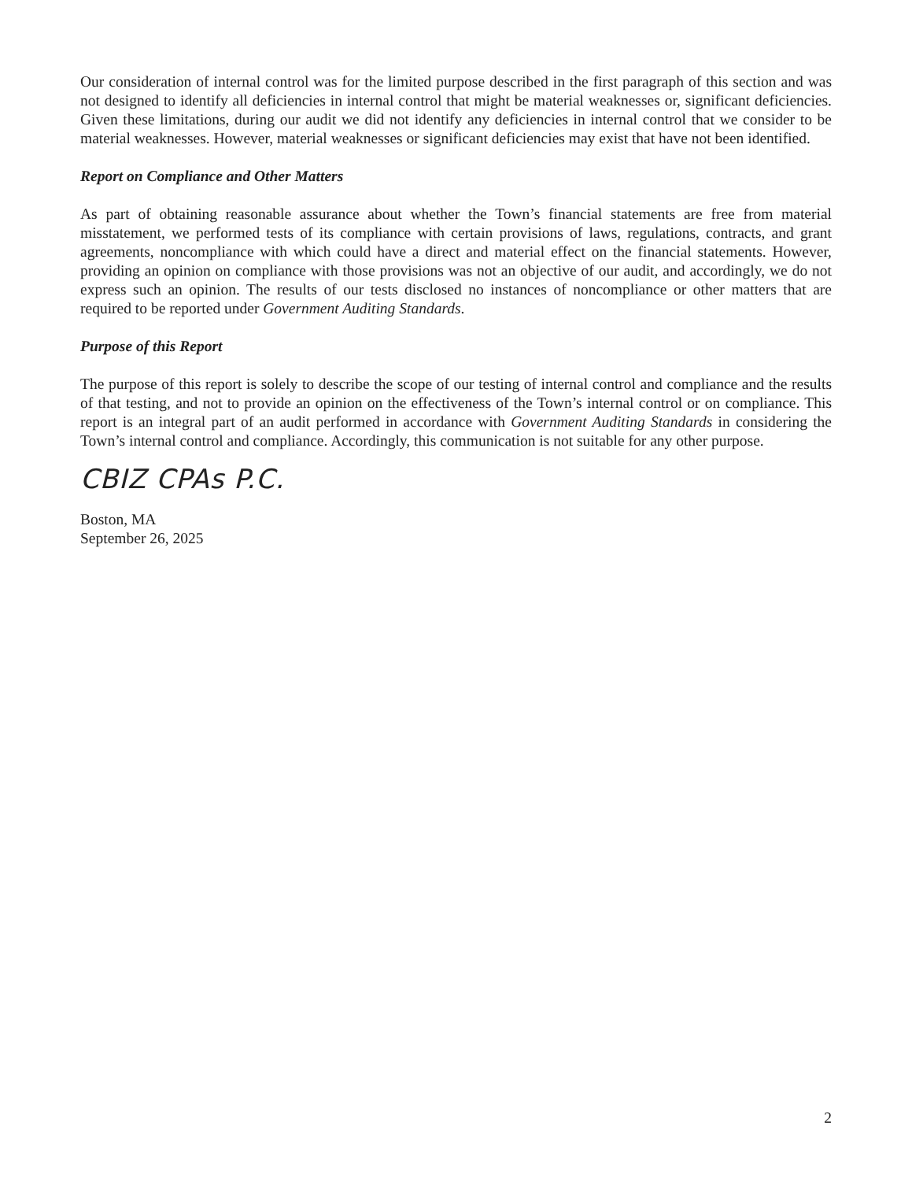Our consideration of internal control was for the limited purpose described in the first paragraph of this section and was not designed to identify all deficiencies in internal control that might be material weaknesses or, significant deficiencies. Given these limitations, during our audit we did not identify any deficiencies in internal control that we consider to be material weaknesses. However, material weaknesses or significant deficiencies may exist that have not been identified.
Report on Compliance and Other Matters
As part of obtaining reasonable assurance about whether the Town’s financial statements are free from material misstatement, we performed tests of its compliance with certain provisions of laws, regulations, contracts, and grant agreements, noncompliance with which could have a direct and material effect on the financial statements. However, providing an opinion on compliance with those provisions was not an objective of our audit, and accordingly, we do not express such an opinion. The results of our tests disclosed no instances of noncompliance or other matters that are required to be reported under Government Auditing Standards.
Purpose of this Report
The purpose of this report is solely to describe the scope of our testing of internal control and compliance and the results of that testing, and not to provide an opinion on the effectiveness of the Town’s internal control or on compliance. This report is an integral part of an audit performed in accordance with Government Auditing Standards in considering the Town’s internal control and compliance. Accordingly, this communication is not suitable for any other purpose.
CBIZ CPAs P.C.
Boston, MA
September 26, 2025
2